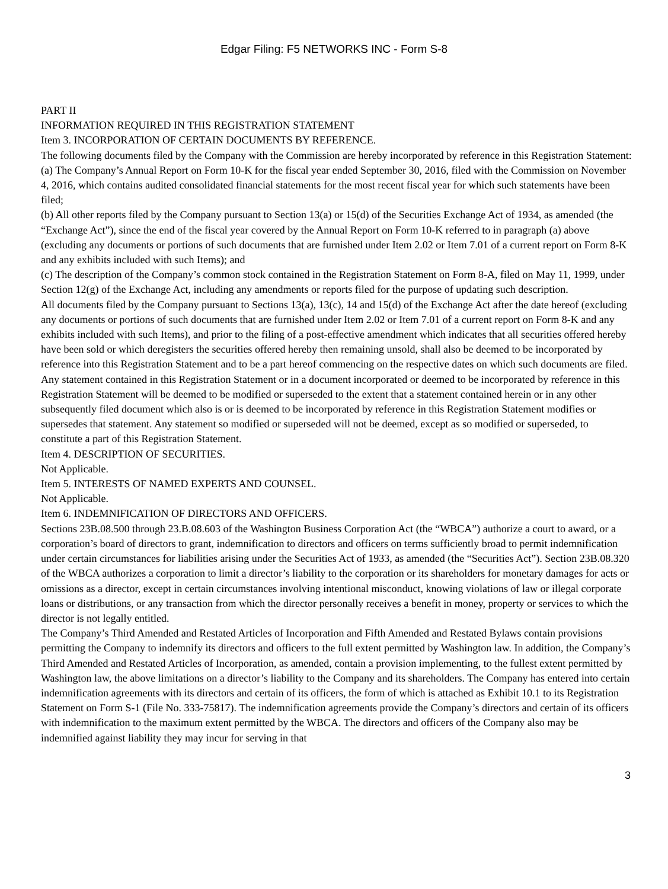Edgar Filing: F5 NETWORKS INC - Form S-8
PART II
INFORMATION REQUIRED IN THIS REGISTRATION STATEMENT
Item 3. INCORPORATION OF CERTAIN DOCUMENTS BY REFERENCE.
The following documents filed by the Company with the Commission are hereby incorporated by reference in this Registration Statement:
(a) The Company’s Annual Report on Form 10-K for the fiscal year ended September 30, 2016, filed with the Commission on November 4, 2016, which contains audited consolidated financial statements for the most recent fiscal year for which such statements have been filed;
(b) All other reports filed by the Company pursuant to Section 13(a) or 15(d) of the Securities Exchange Act of 1934, as amended (the “Exchange Act”), since the end of the fiscal year covered by the Annual Report on Form 10-K referred to in paragraph (a) above (excluding any documents or portions of such documents that are furnished under Item 2.02 or Item 7.01 of a current report on Form 8-K and any exhibits included with such Items); and
(c) The description of the Company’s common stock contained in the Registration Statement on Form 8-A, filed on May 11, 1999, under Section 12(g) of the Exchange Act, including any amendments or reports filed for the purpose of updating such description.
All documents filed by the Company pursuant to Sections 13(a), 13(c), 14 and 15(d) of the Exchange Act after the date hereof (excluding any documents or portions of such documents that are furnished under Item 2.02 or Item 7.01 of a current report on Form 8-K and any exhibits included with such Items), and prior to the filing of a post-effective amendment which indicates that all securities offered hereby have been sold or which deregisters the securities offered hereby then remaining unsold, shall also be deemed to be incorporated by reference into this Registration Statement and to be a part hereof commencing on the respective dates on which such documents are filed.
Any statement contained in this Registration Statement or in a document incorporated or deemed to be incorporated by reference in this Registration Statement will be deemed to be modified or superseded to the extent that a statement contained herein or in any other subsequently filed document which also is or is deemed to be incorporated by reference in this Registration Statement modifies or supersedes that statement. Any statement so modified or superseded will not be deemed, except as so modified or superseded, to constitute a part of this Registration Statement.
Item 4. DESCRIPTION OF SECURITIES.
Not Applicable.
Item 5. INTERESTS OF NAMED EXPERTS AND COUNSEL.
Not Applicable.
Item 6. INDEMNIFICATION OF DIRECTORS AND OFFICERS.
Sections 23B.08.500 through 23.B.08.603 of the Washington Business Corporation Act (the “WBCA”) authorize a court to award, or a corporation’s board of directors to grant, indemnification to directors and officers on terms sufficiently broad to permit indemnification under certain circumstances for liabilities arising under the Securities Act of 1933, as amended (the “Securities Act”). Section 23B.08.320 of the WBCA authorizes a corporation to limit a director’s liability to the corporation or its shareholders for monetary damages for acts or omissions as a director, except in certain circumstances involving intentional misconduct, knowing violations of law or illegal corporate loans or distributions, or any transaction from which the director personally receives a benefit in money, property or services to which the director is not legally entitled.
The Company’s Third Amended and Restated Articles of Incorporation and Fifth Amended and Restated Bylaws contain provisions permitting the Company to indemnify its directors and officers to the full extent permitted by Washington law. In addition, the Company’s Third Amended and Restated Articles of Incorporation, as amended, contain a provision implementing, to the fullest extent permitted by Washington law, the above limitations on a director’s liability to the Company and its shareholders. The Company has entered into certain indemnification agreements with its directors and certain of its officers, the form of which is attached as Exhibit 10.1 to its Registration Statement on Form S-1 (File No. 333-75817). The indemnification agreements provide the Company’s directors and certain of its officers with indemnification to the maximum extent permitted by the WBCA. The directors and officers of the Company also may be indemnified against liability they may incur for serving in that
3